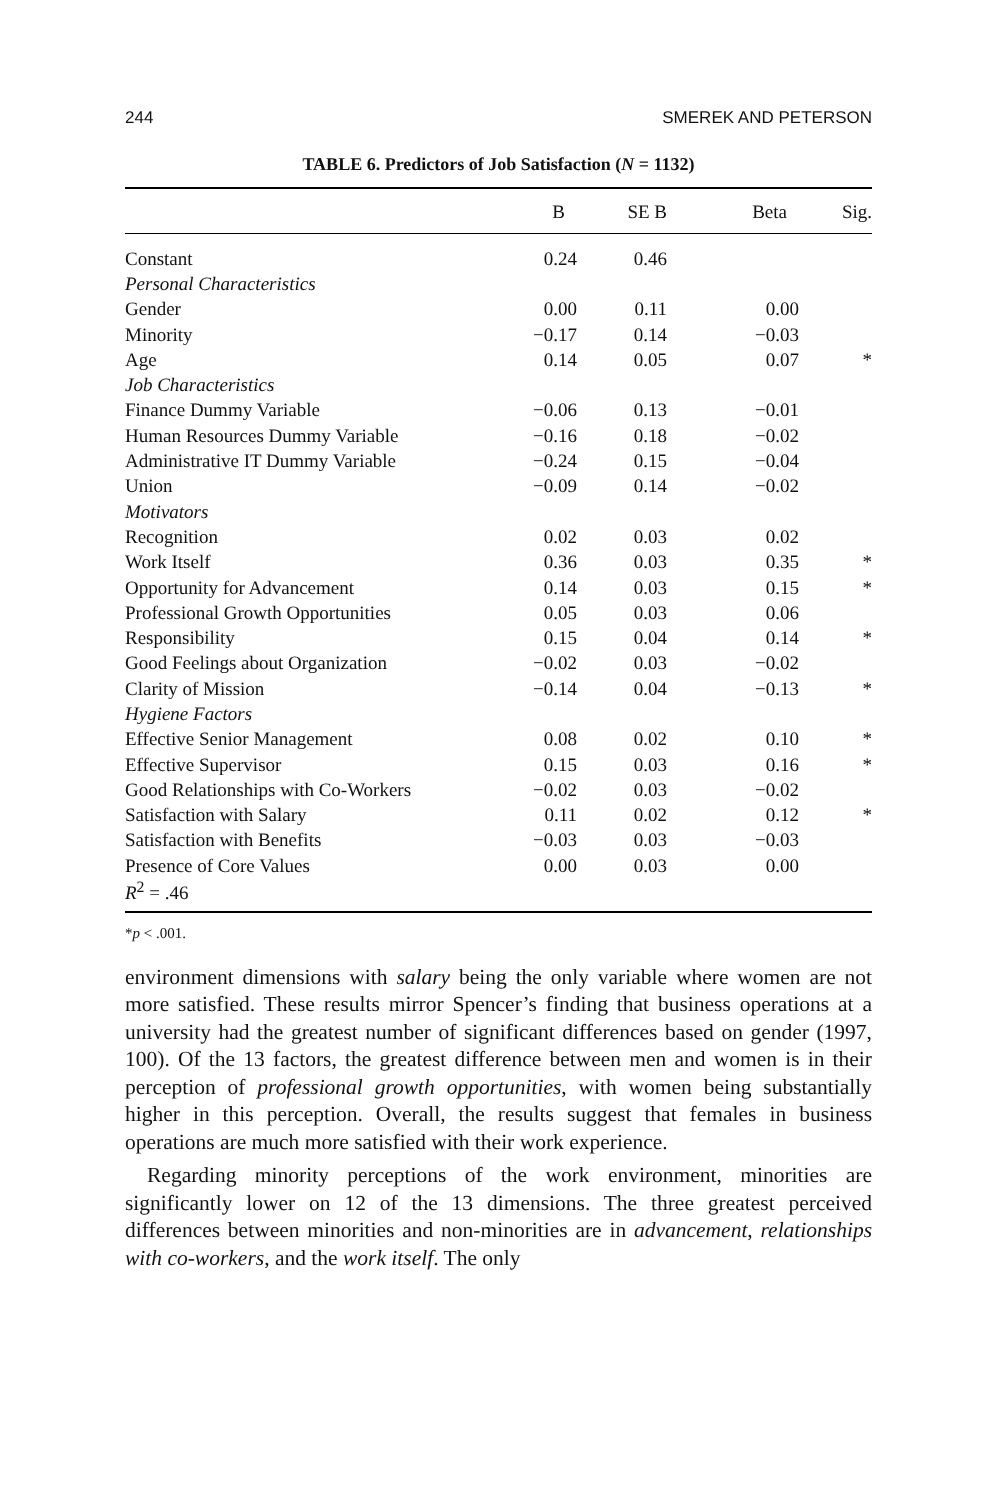244 SMEREK AND PETERSON
TABLE 6. Predictors of Job Satisfaction (N = 1132)
| | B | SE B | Beta | Sig. |
| --- | --- | --- | --- | --- |
| Constant | 0.24 | 0.46 | | |
| Personal Characteristics | | | | |
| Gender | 0.00 | 0.11 | 0.00 | |
| Minority | −0.17 | 0.14 | −0.03 | |
| Age | 0.14 | 0.05 | 0.07 | * |
| Job Characteristics | | | | |
| Finance Dummy Variable | −0.06 | 0.13 | −0.01 | |
| Human Resources Dummy Variable | −0.16 | 0.18 | −0.02 | |
| Administrative IT Dummy Variable | −0.24 | 0.15 | −0.04 | |
| Union | −0.09 | 0.14 | −0.02 | |
| Motivators | | | | |
| Recognition | 0.02 | 0.03 | 0.02 | |
| Work Itself | 0.36 | 0.03 | 0.35 | * |
| Opportunity for Advancement | 0.14 | 0.03 | 0.15 | * |
| Professional Growth Opportunities | 0.05 | 0.03 | 0.06 | |
| Responsibility | 0.15 | 0.04 | 0.14 | * |
| Good Feelings about Organization | −0.02 | 0.03 | −0.02 | |
| Clarity of Mission | −0.14 | 0.04 | −0.13 | * |
| Hygiene Factors | | | | |
| Effective Senior Management | 0.08 | 0.02 | 0.10 | * |
| Effective Supervisor | 0.15 | 0.03 | 0.16 | * |
| Good Relationships with Co-Workers | −0.02 | 0.03 | −0.02 | |
| Satisfaction with Salary | 0.11 | 0.02 | 0.12 | * |
| Satisfaction with Benefits | −0.03 | 0.03 | −0.03 | |
| Presence of Core Values | 0.00 | 0.03 | 0.00 | |
| R<sup>2</sup> = .46 | | | | |
*p < .001.
environment dimensions with salary being the only variable where women are not more satisfied. These results mirror Spencer’s finding that business operations at a university had the greatest number of significant differences based on gender (1997, 100). Of the 13 factors, the greatest difference between men and women is in their perception of professional growth opportunities, with women being substantially higher in this perception. Overall, the results suggest that females in business operations are much more satisfied with their work experience.
Regarding minority perceptions of the work environment, minorities are significantly lower on 12 of the 13 dimensions. The three greatest perceived differences between minorities and non-minorities are in advancement, relationships with co-workers, and the work itself. The only